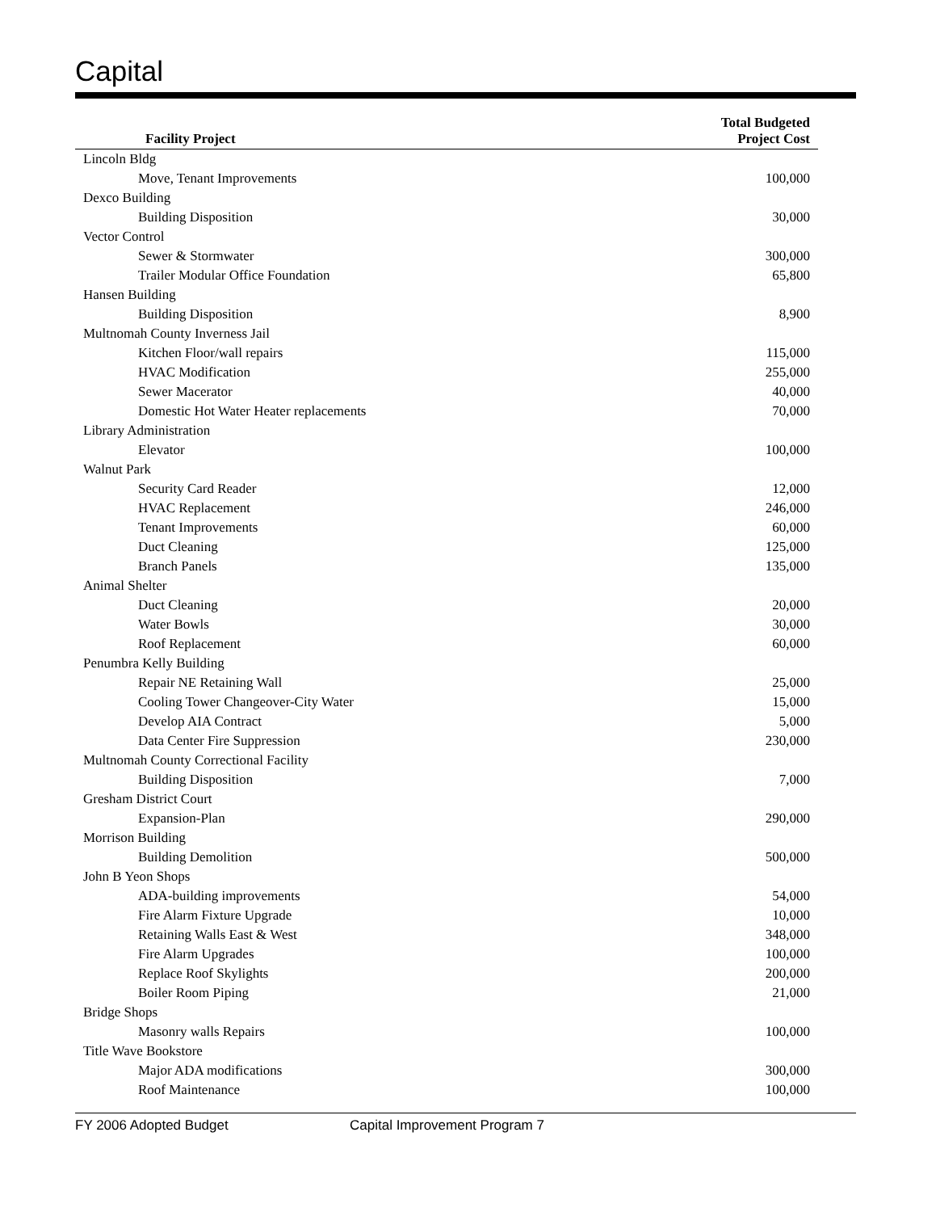Capital
| Facility Project | Total Budgeted Project Cost |
| --- | --- |
| Lincoln Bldg | |
| Move, Tenant Improvements | 100,000 |
| Dexco Building | |
| Building Disposition | 30,000 |
| Vector Control | |
| Sewer & Stormwater | 300,000 |
| Trailer Modular Office Foundation | 65,800 |
| Hansen Building | |
| Building Disposition | 8,900 |
| Multnomah County Inverness Jail | |
| Kitchen Floor/wall repairs | 115,000 |
| HVAC Modification | 255,000 |
| Sewer Macerator | 40,000 |
| Domestic Hot Water Heater replacements | 70,000 |
| Library Administration | |
| Elevator | 100,000 |
| Walnut Park | |
| Security Card Reader | 12,000 |
| HVAC Replacement | 246,000 |
| Tenant Improvements | 60,000 |
| Duct Cleaning | 125,000 |
| Branch Panels | 135,000 |
| Animal Shelter | |
| Duct Cleaning | 20,000 |
| Water Bowls | 30,000 |
| Roof Replacement | 60,000 |
| Penumbra Kelly Building | |
| Repair NE Retaining Wall | 25,000 |
| Cooling Tower Changeover-City Water | 15,000 |
| Develop AIA Contract | 5,000 |
| Data Center Fire Suppression | 230,000 |
| Multnomah County Correctional Facility | |
| Building Disposition | 7,000 |
| Gresham District Court | |
| Expansion-Plan | 290,000 |
| Morrison Building | |
| Building Demolition | 500,000 |
| John B Yeon Shops | |
| ADA-building improvements | 54,000 |
| Fire Alarm Fixture Upgrade | 10,000 |
| Retaining Walls East & West | 348,000 |
| Fire Alarm Upgrades | 100,000 |
| Replace Roof Skylights | 200,000 |
| Boiler Room Piping | 21,000 |
| Bridge Shops | |
| Masonry walls Repairs | 100,000 |
| Title Wave Bookstore | |
| Major ADA modifications | 300,000 |
| Roof Maintenance | 100,000 |
FY 2006 Adopted Budget Capital Improvement Program 7